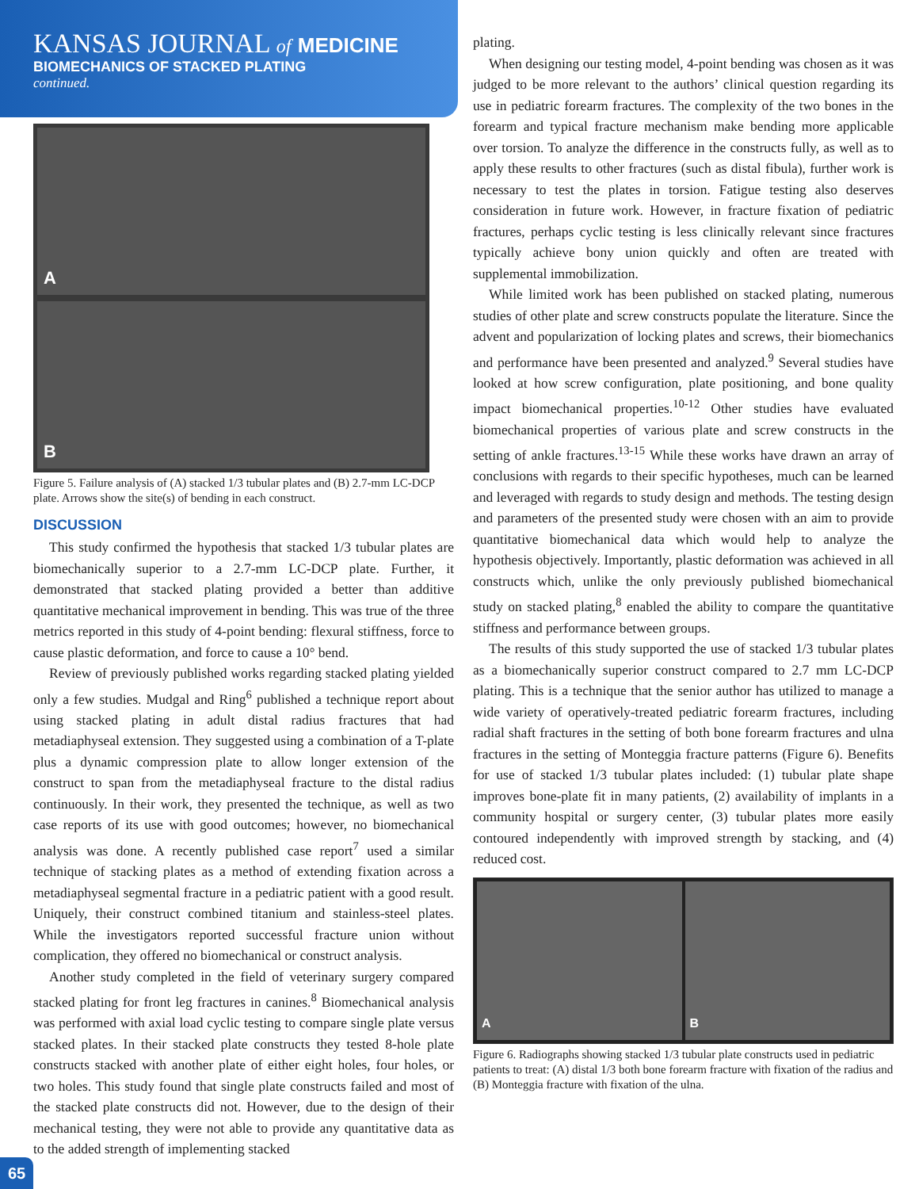KANSAS JOURNAL of MEDICINE
BIOMECHANICS OF STACKED PLATING
continued.
A
B
Figure 5. Failure analysis of (A) stacked 1/3 tubular plates and (B) 2.7-mm LC-DCP plate. Arrows show the site(s) of bending in each construct.
DISCUSSION
This study confirmed the hypothesis that stacked 1/3 tubular plates are biomechanically superior to a 2.7-mm LC-DCP plate. Further, it demonstrated that stacked plating provided a better than additive quantitative mechanical improvement in bending. This was true of the three metrics reported in this study of 4-point bending: flexural stiffness, force to cause plastic deformation, and force to cause a 10° bend.
Review of previously published works regarding stacked plating yielded only a few studies. Mudgal and Ring<sup>6</sup> published a technique report about using stacked plating in adult distal radius fractures that had metadiaphyseal extension. They suggested using a combination of a T-plate plus a dynamic compression plate to allow longer extension of the construct to span from the metadiaphyseal fracture to the distal radius continuously. In their work, they presented the technique, as well as two case reports of its use with good outcomes; however, no biomechanical analysis was done. A recently published case report<sup>7</sup> used a similar technique of stacking plates as a method of extending fixation across a metadiaphyseal segmental fracture in a pediatric patient with a good result. Uniquely, their construct combined titanium and stainless-steel plates. While the investigators reported successful fracture union without complication, they offered no biomechanical or construct analysis.
Another study completed in the field of veterinary surgery compared stacked plating for front leg fractures in canines.<sup>8</sup> Biomechanical analysis was performed with axial load cyclic testing to compare single plate versus stacked plates. In their stacked plate constructs they tested 8-hole plate constructs stacked with another plate of either eight holes, four holes, or two holes. This study found that single plate constructs failed and most of the stacked plate constructs did not. However, due to the design of their mechanical testing, they were not able to provide any quantitative data as to the added strength of implementing stacked
plating.
When designing our testing model, 4-point bending was chosen as it was judged to be more relevant to the authors’ clinical question regarding its use in pediatric forearm fractures. The complexity of the two bones in the forearm and typical fracture mechanism make bending more applicable over torsion. To analyze the difference in the constructs fully, as well as to apply these results to other fractures (such as distal fibula), further work is necessary to test the plates in torsion. Fatigue testing also deserves consideration in future work. However, in fracture fixation of pediatric fractures, perhaps cyclic testing is less clinically relevant since fractures typically achieve bony union quickly and often are treated with supplemental immobilization.
While limited work has been published on stacked plating, numerous studies of other plate and screw constructs populate the literature. Since the advent and popularization of locking plates and screws, their biomechanics and performance have been presented and analyzed.<sup>9</sup> Several studies have looked at how screw configuration, plate positioning, and bone quality impact biomechanical properties.<sup>10-12</sup> Other studies have evaluated biomechanical properties of various plate and screw constructs in the setting of ankle fractures.<sup>13-15</sup> While these works have drawn an array of conclusions with regards to their specific hypotheses, much can be learned and leveraged with regards to study design and methods. The testing design and parameters of the presented study were chosen with an aim to provide quantitative biomechanical data which would help to analyze the hypothesis objectively. Importantly, plastic deformation was achieved in all constructs which, unlike the only previously published biomechanical study on stacked plating,<sup>8</sup> enabled the ability to compare the quantitative stiffness and performance between groups.
The results of this study supported the use of stacked 1/3 tubular plates as a biomechanically superior construct compared to 2.7 mm LC-DCP plating. This is a technique that the senior author has utilized to manage a wide variety of operatively-treated pediatric forearm fractures, including radial shaft fractures in the setting of both bone forearm fractures and ulna fractures in the setting of Monteggia fracture patterns (Figure 6). Benefits for use of stacked 1/3 tubular plates included: (1) tubular plate shape improves bone-plate fit in many patients, (2) availability of implants in a community hospital or surgery center, (3) tubular plates more easily contoured independently with improved strength by stacking, and (4) reduced cost.
A B
Figure 6. Radiographs showing stacked 1/3 tubular plate constructs used in pediatric patients to treat: (A) distal 1/3 both bone forearm fracture with fixation of the radius and (B) Monteggia fracture with fixation of the ulna.
65